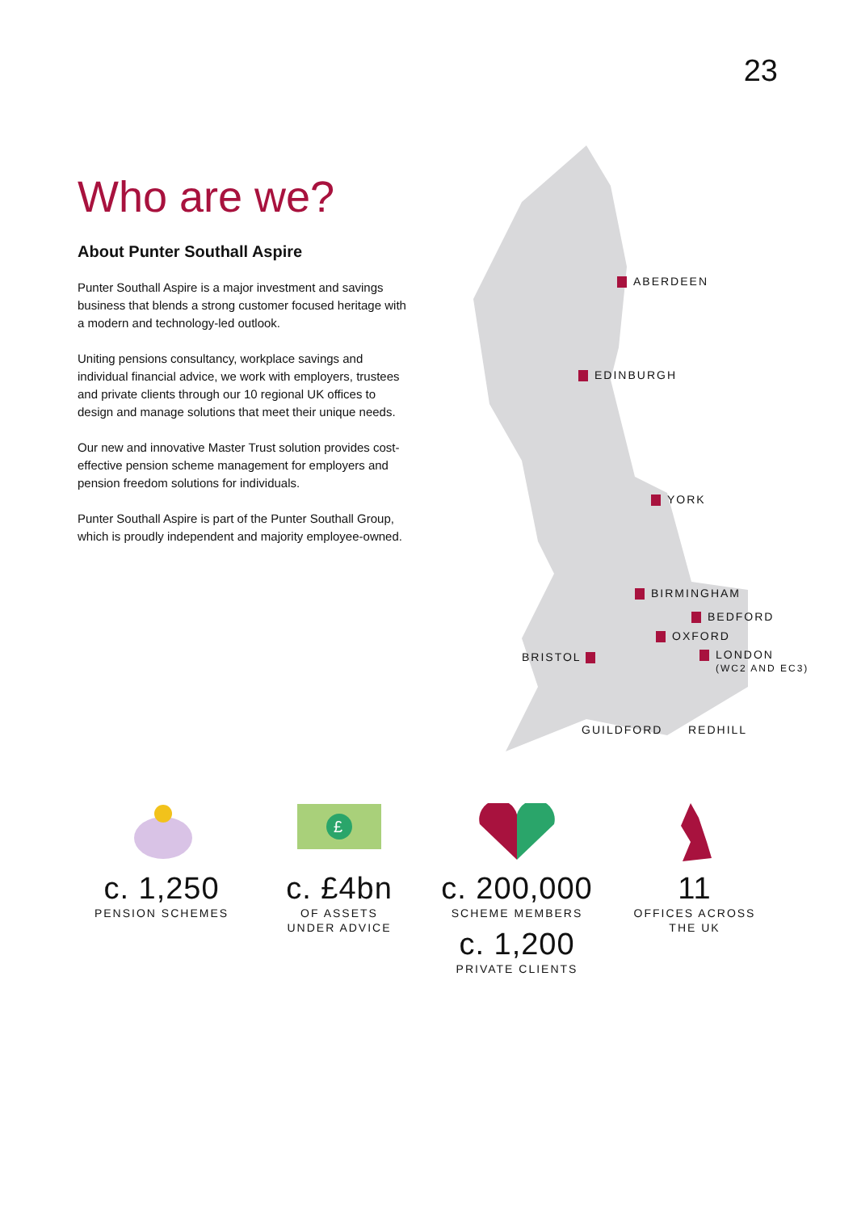23
Who are we?
About Punter Southall Aspire
Punter Southall Aspire is a major investment and savings business that blends a strong customer focused heritage with a modern and technology-led outlook.
Uniting pensions consultancy, workplace savings and individual financial advice, we work with employers, trustees and private clients through our 10 regional UK offices to design and manage solutions that meet their unique needs.
Our new and innovative Master Trust solution provides cost-effective pension scheme management for employers and pension freedom solutions for individuals.
Punter Southall Aspire is part of the Punter Southall Group, which is proudly independent and majority employee-owned.
ABERDEEN
EDINBURGH
YORK
BIRMINGHAM
BEDFORD
OXFORD
BRISTOL
LONDON
(WC2 AND EC3)
GUILDFORD REDHILL
c. 1,250
PENSION SCHEMES
£
c. £4bn
OF ASSETS
UNDER ADVICE
c. 200,000
SCHEME MEMBERS
c. 1,200
PRIVATE CLIENTS
11
OFFICES ACROSS
THE UK